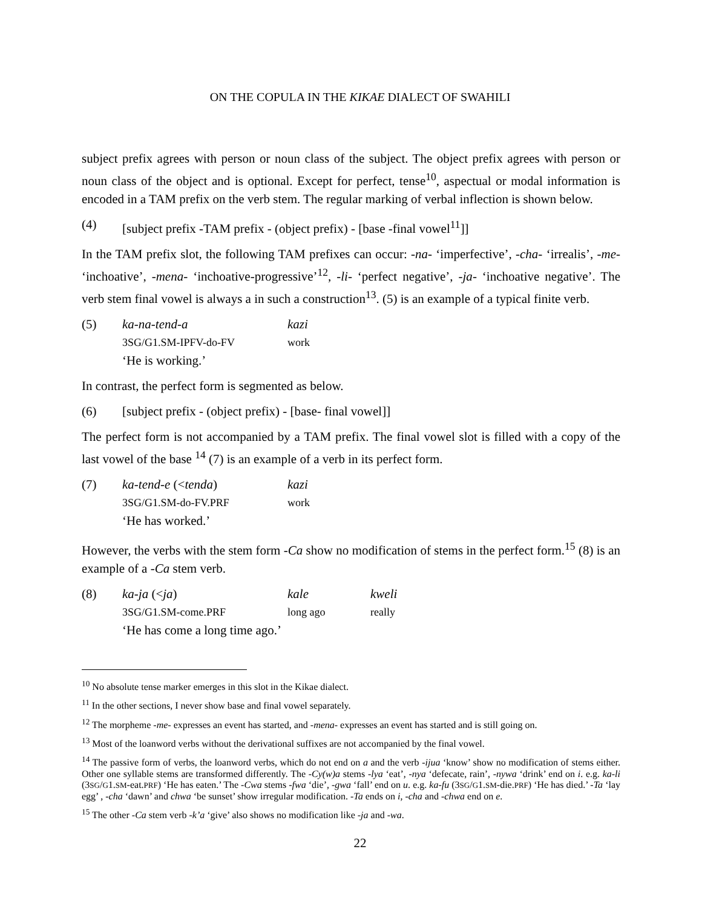ON THE COPULA IN THE KIKAE DIALECT OF SWAHILI
subject prefix agrees with person or noun class of the subject. The object prefix agrees with person or noun class of the object and is optional. Except for perfect, tense<sup>10</sup>, aspectual or modal information is encoded in a TAM prefix on the verb stem. The regular marking of verbal inflection is shown below.
(4) [subject prefix -TAM prefix - (object prefix) - [base -final vowel<sup>11</sup>]]
In the TAM prefix slot, the following TAM prefixes can occur: -na- ‘imperfective’, -cha- ‘irrealis’, -me- ‘inchoative’, -mena- ‘inchoative-progressive’<sup>12</sup>, -li- ‘perfect negative’, -ja- ‘inchoative negative’. The verb stem final vowel is always a in such a construction<sup>13</sup>. (5) is an example of a typical finite verb.
(5) ka-na-tend-a kazi 3SG/G1.SM-IPFV-do-FV work ‘He is working.’
In contrast, the perfect form is segmented as below.
(6) [subject prefix - (object prefix) - [base- final vowel]]
The perfect form is not accompanied by a TAM prefix. The final vowel slot is filled with a copy of the last vowel of the base <sup>14</sup> (7) is an example of a verb in its perfect form.
(7) ka-tend-e (<tenda) kazi 3SG/G1.SM-do-FV.PRF work ‘He has worked.’
However, the verbs with the stem form -Ca show no modification of stems in the perfect form.<sup>15</sup> (8) is an example of a -Ca stem verb.
(8) ka-ja (<ja) kale kweli 3SG/G1.SM-come.PRF long ago really ‘He has come a long time ago.’
<sup>10</sup> No absolute tense marker emerges in this slot in the Kikae dialect.
<sup>11</sup> In the other sections, I never show base and final vowel separately.
<sup>12</sup> The morpheme -me- expresses an event has started, and -mena- expresses an event has started and is still going on.
<sup>13</sup> Most of the loanword verbs without the derivational suffixes are not accompanied by the final vowel.
<sup>14</sup> The passive form of verbs, the loanword verbs, which do not end on a and the verb -ijua ‘know’ show no modification of stems either. Other one syllable stems are transformed differently. The -Cy(w)a stems -lya ‘eat’, -nya ‘defecate, rain’, -nywa ‘drink’ end on i. e.g. ka-li (3SG/G1.SM-eat.PRF) ‘He has eaten.’ The -Cwa stems -fwa ‘die’, -gwa ‘fall’ end on u. e.g. ka-fu (3SG/G1.SM-die.PRF) ‘He has died.’ -Ta ‘lay egg’ , -cha ‘dawn’ and chwa ‘be sunset’ show irregular modification. -Ta ends on i, -cha and -chwa end on e.
<sup>15</sup> The other -Ca stem verb -k’a ‘give’ also shows no modification like -ja and -wa.
22